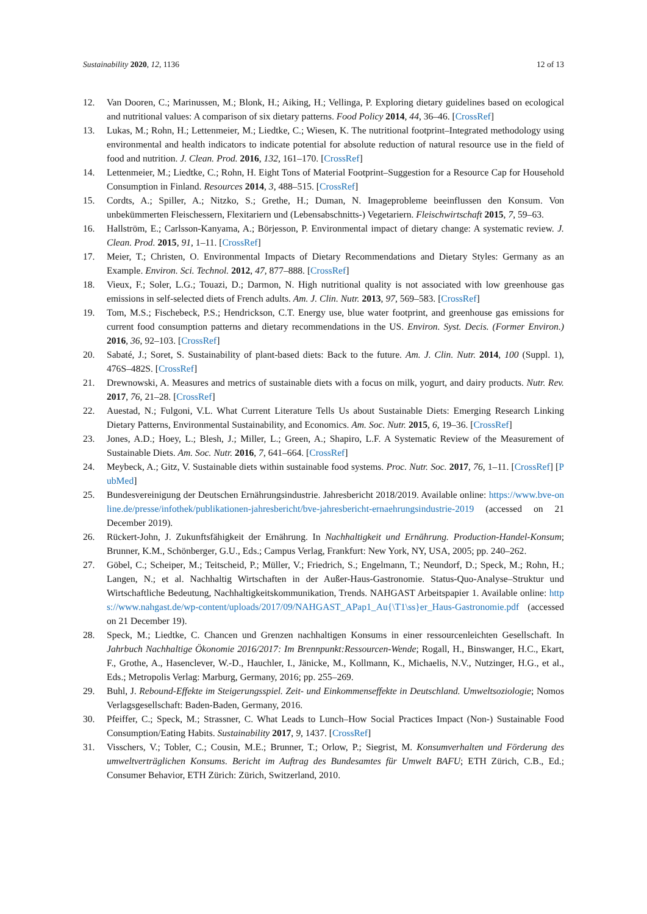Sustainability 2020, 12, 1136 12 of 13
12. Van Dooren, C.; Marinussen, M.; Blonk, H.; Aiking, H.; Vellinga, P. Exploring dietary guidelines based on ecological and nutritional values: A comparison of six dietary patterns. Food Policy 2014, 44, 36–46. [CrossRef]
13. Lukas, M.; Rohn, H.; Lettenmeier, M.; Liedtke, C.; Wiesen, K. The nutritional footprint–Integrated methodology using environmental and health indicators to indicate potential for absolute reduction of natural resource use in the field of food and nutrition. J. Clean. Prod. 2016, 132, 161–170. [CrossRef]
14. Lettenmeier, M.; Liedtke, C.; Rohn, H. Eight Tons of Material Footprint–Suggestion for a Resource Cap for Household Consumption in Finland. Resources 2014, 3, 488–515. [CrossRef]
15. Cordts, A.; Spiller, A.; Nitzko, S.; Grethe, H.; Duman, N. Imageprobleme beeinflussen den Konsum. Von unbekümmerten Fleischessern, Flexitariern und (Lebensabschnitts-) Vegetariern. Fleischwirtschaft 2015, 7, 59–63.
16. Hallström, E.; Carlsson-Kanyama, A.; Börjesson, P. Environmental impact of dietary change: A systematic review. J. Clean. Prod. 2015, 91, 1–11. [CrossRef]
17. Meier, T.; Christen, O. Environmental Impacts of Dietary Recommendations and Dietary Styles: Germany as an Example. Environ. Sci. Technol. 2012, 47, 877–888. [CrossRef]
18. Vieux, F.; Soler, L.G.; Touazi, D.; Darmon, N. High nutritional quality is not associated with low greenhouse gas emissions in self-selected diets of French adults. Am. J. Clin. Nutr. 2013, 97, 569–583. [CrossRef]
19. Tom, M.S.; Fischebeck, P.S.; Hendrickson, C.T. Energy use, blue water footprint, and greenhouse gas emissions for current food consumption patterns and dietary recommendations in the US. Environ. Syst. Decis. (Former Environ.) 2016, 36, 92–103. [CrossRef]
20. Sabaté, J.; Soret, S. Sustainability of plant-based diets: Back to the future. Am. J. Clin. Nutr. 2014, 100 (Suppl. 1), 476S–482S. [CrossRef]
21. Drewnowski, A. Measures and metrics of sustainable diets with a focus on milk, yogurt, and dairy products. Nutr. Rev. 2017, 76, 21–28. [CrossRef]
22. Auestad, N.; Fulgoni, V.L. What Current Literature Tells Us about Sustainable Diets: Emerging Research Linking Dietary Patterns, Environmental Sustainability, and Economics. Am. Soc. Nutr. 2015, 6, 19–36. [CrossRef]
23. Jones, A.D.; Hoey, L.; Blesh, J.; Miller, L.; Green, A.; Shapiro, L.F. A Systematic Review of the Measurement of Sustainable Diets. Am. Soc. Nutr. 2016, 7, 641–664. [CrossRef]
24. Meybeck, A.; Gitz, V. Sustainable diets within sustainable food systems. Proc. Nutr. Soc. 2017, 76, 1–11. [CrossRef] [PubMed]
25. Bundesvereinigung der Deutschen Ernährungsindustrie. Jahresbericht 2018/2019. Available online: https://www.bve-online.de/presse/infothek/publikationen-jahresbericht/bve-jahresbericht-ernaehrungsindustrie-2019 (accessed on 21 December 2019).
26. Rückert-John, J. Zukunftsfähigkeit der Ernährung. In Nachhaltigkeit und Ernährung. Production-Handel-Konsum; Brunner, K.M., Schönberger, G.U., Eds.; Campus Verlag, Frankfurt: New York, NY, USA, 2005; pp. 240–262.
27. Göbel, C.; Scheiper, M.; Teitscheid, P.; Müller, V.; Friedrich, S.; Engelmann, T.; Neundorf, D.; Speck, M.; Rohn, H.; Langen, N.; et al. Nachhaltig Wirtschaften in der Außer-Haus-Gastronomie. Status-Quo-Analyse–Struktur und Wirtschaftliche Bedeutung, Nachhaltigkeitskommunikation, Trends. NAHGAST Arbeitspapier 1. Available online: https://www.nahgast.de/wp-content/uploads/2017/09/NAHGAST_APap1_Au{\T1\ss}er_Haus-Gastronomie.pdf (accessed on 21 December 19).
28. Speck, M.; Liedtke, C. Chancen und Grenzen nachhaltigen Konsums in einer ressourcenleichten Gesellschaft. In Jahrbuch Nachhaltige Ökonomie 2016/2017: Im Brennpunkt:Ressourcen-Wende; Rogall, H., Binswanger, H.C., Ekart, F., Grothe, A., Hasenclever, W.-D., Hauchler, I., Jänicke, M., Kollmann, K., Michaelis, N.V., Nutzinger, H.G., et al., Eds.; Metropolis Verlag: Marburg, Germany, 2016; pp. 255–269.
29. Buhl, J. Rebound-Effekte im Steigerungsspiel. Zeit- und Einkommenseffekte in Deutschland. Umweltsoziologie; Nomos Verlagsgesellschaft: Baden-Baden, Germany, 2016.
30. Pfeiffer, C.; Speck, M.; Strassner, C. What Leads to Lunch–How Social Practices Impact (Non-) Sustainable Food Consumption/Eating Habits. Sustainability 2017, 9, 1437. [CrossRef]
31. Visschers, V.; Tobler, C.; Cousin, M.E.; Brunner, T.; Orlow, P.; Siegrist, M. Konsumverhalten und Förderung des umweltverträglichen Konsums. Bericht im Auftrag des Bundesamtes für Umwelt BAFU; ETH Zürich, C.B., Ed.; Consumer Behavior, ETH Zürich: Zürich, Switzerland, 2010.